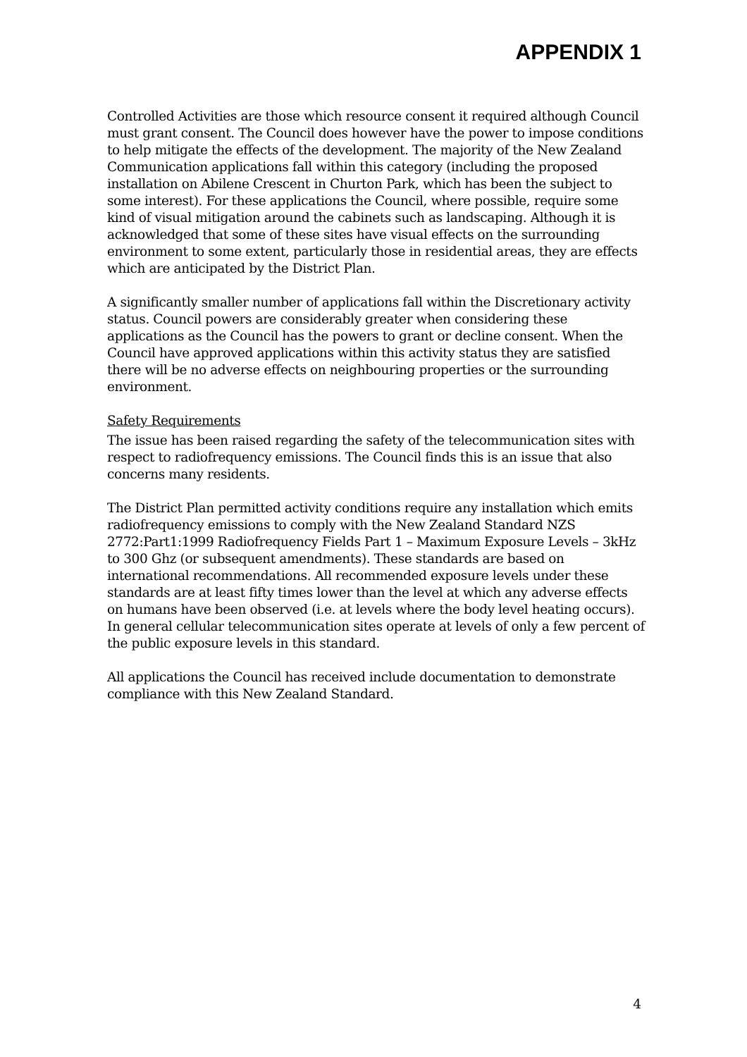APPENDIX 1
Controlled Activities are those which resource consent it required although Council must grant consent. The Council does however have the power to impose conditions to help mitigate the effects of the development. The majority of the New Zealand Communication applications fall within this category (including the proposed installation on Abilene Crescent in Churton Park, which has been the subject to some interest). For these applications the Council, where possible, require some kind of visual mitigation around the cabinets such as landscaping. Although it is acknowledged that some of these sites have visual effects on the surrounding environment to some extent, particularly those in residential areas, they are effects which are anticipated by the District Plan.
A significantly smaller number of applications fall within the Discretionary activity status. Council powers are considerably greater when considering these applications as the Council has the powers to grant or decline consent. When the Council have approved applications within this activity status they are satisfied there will be no adverse effects on neighbouring properties or the surrounding environment.
Safety Requirements
The issue has been raised regarding the safety of the telecommunication sites with respect to radiofrequency emissions. The Council finds this is an issue that also concerns many residents.
The District Plan permitted activity conditions require any installation which emits radiofrequency emissions to comply with the New Zealand Standard NZS 2772:Part1:1999 Radiofrequency Fields Part 1 – Maximum Exposure Levels – 3kHz to 300 Ghz (or subsequent amendments). These standards are based on international recommendations. All recommended exposure levels under these standards are at least fifty times lower than the level at which any adverse effects on humans have been observed (i.e. at levels where the body level heating occurs). In general cellular telecommunication sites operate at levels of only a few percent of the public exposure levels in this standard.
All applications the Council has received include documentation to demonstrate compliance with this New Zealand Standard.
4